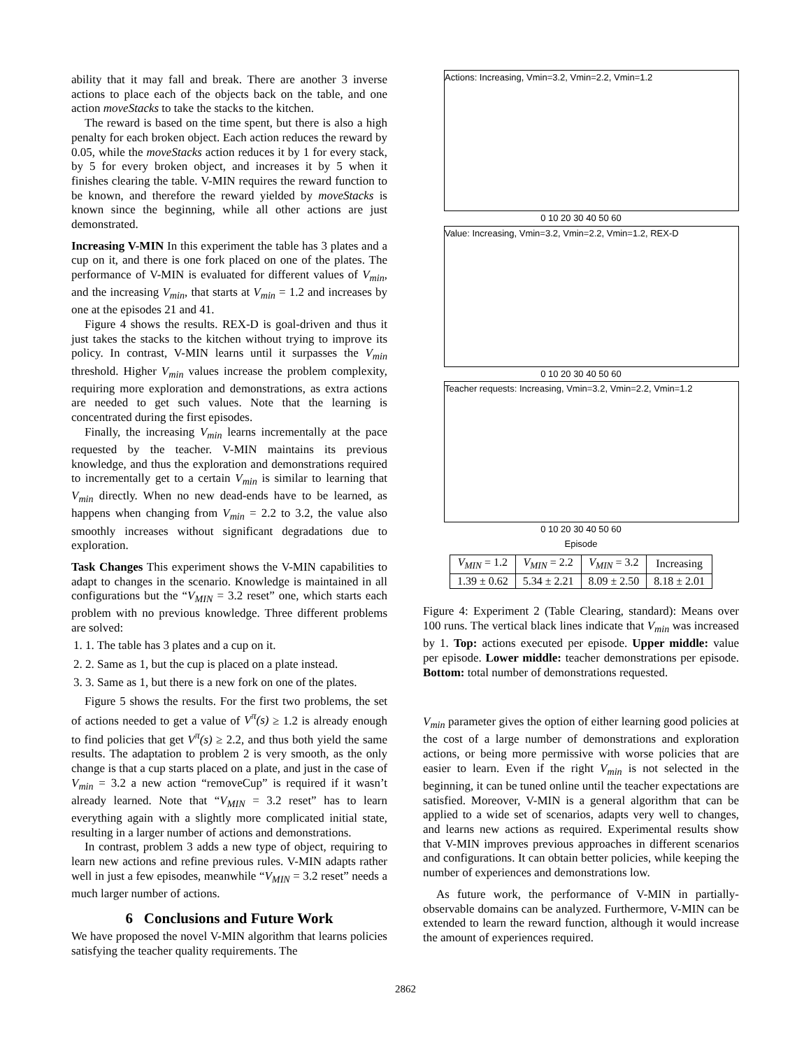ability that it may fall and break. There are another 3 inverse actions to place each of the objects back on the table, and one action moveStacks to take the stacks to the kitchen.
The reward is based on the time spent, but there is also a high penalty for each broken object. Each action reduces the reward by 0.05, while the moveStacks action reduces it by 1 for every stack, by 5 for every broken object, and increases it by 5 when it finishes clearing the table. V-MIN requires the reward function to be known, and therefore the reward yielded by moveStacks is known since the beginning, while all other actions are just demonstrated.
Increasing V-MIN In this experiment the table has 3 plates and a cup on it, and there is one fork placed on one of the plates. The performance of V-MIN is evaluated for different values of V<sub>min</sub>, and the increasing V<sub>min</sub>, that starts at V<sub>min</sub> = 1.2 and increases by one at the episodes 21 and 41.
Figure 4 shows the results. REX-D is goal-driven and thus it just takes the stacks to the kitchen without trying to improve its policy. In contrast, V-MIN learns until it surpasses the V<sub>min</sub> threshold. Higher V<sub>min</sub> values increase the problem complexity, requiring more exploration and demonstrations, as extra actions are needed to get such values. Note that the learning is concentrated during the first episodes.
Finally, the increasing V<sub>min</sub> learns incrementally at the pace requested by the teacher. V-MIN maintains its previous knowledge, and thus the exploration and demonstrations required to incrementally get to a certain V<sub>min</sub> is similar to learning that V<sub>min</sub> directly. When no new dead-ends have to be learned, as happens when changing from V<sub>min</sub> = 2.2 to 3.2, the value also smoothly increases without significant degradations due to exploration.
Task Changes This experiment shows the V-MIN capabilities to adapt to changes in the scenario. Knowledge is maintained in all configurations but the “V<sub>MIN</sub> = 3.2 reset” one, which starts each problem with no previous knowledge. Three different problems are solved:
1. 1. The table has 3 plates and a cup on it.
2. 2. Same as 1, but the cup is placed on a plate instead.
3. 3. Same as 1, but there is a new fork on one of the plates.
Figure 5 shows the results. For the first two problems, the set of actions needed to get a value of V<sup>π</sup>(s) ≥ 1.2 is already enough to find policies that get V<sup>π</sup>(s) ≥ 2.2, and thus both yield the same results. The adaptation to problem 2 is very smooth, as the only change is that a cup starts placed on a plate, and just in the case of V<sub>min</sub> = 3.2 a new action “removeCup” is required if it wasn’t already learned. Note that “V<sub>MIN</sub> = 3.2 reset” has to learn everything again with a slightly more complicated initial state, resulting in a larger number of actions and demonstrations.
In contrast, problem 3 adds a new type of object, requiring to learn new actions and refine previous rules. V-MIN adapts rather well in just a few episodes, meanwhile “V<sub>MIN</sub> = 3.2 reset” needs a much larger number of actions.
6 Conclusions and Future Work
We have proposed the novel V-MIN algorithm that learns policies satisfying the teacher quality requirements. The
Actions: Increasing, Vmin=3.2, Vmin=2.2, Vmin=1.2
0 10 20 30 40 50 60
Value: Increasing, Vmin=3.2, Vmin=2.2, Vmin=1.2, REX-D
0 10 20 30 40 50 60
Teacher requests: Increasing, Vmin=3.2, Vmin=2.2, Vmin=1.2
0 10 20 30 40 50 60
Episode
| V<sub>MIN</sub> = 1.2 | V<sub>MIN</sub> = 2.2 | V<sub>MIN</sub> = 3.2 | Increasing |
| 1.39 ± 0.62 | 5.34 ± 2.21 | 8.09 ± 2.50 | 8.18 ± 2.01 |
Figure 4: Experiment 2 (Table Clearing, standard): Means over 100 runs. The vertical black lines indicate that V<sub>min</sub> was increased by 1. Top: actions executed per episode. Upper middle: value per episode. Lower middle: teacher demonstrations per episode. Bottom: total number of demonstrations requested.
V<sub>min</sub> parameter gives the option of either learning good policies at the cost of a large number of demonstrations and exploration actions, or being more permissive with worse policies that are easier to learn. Even if the right V<sub>min</sub> is not selected in the beginning, it can be tuned online until the teacher expectations are satisfied. Moreover, V-MIN is a general algorithm that can be applied to a wide set of scenarios, adapts very well to changes, and learns new actions as required. Experimental results show that V-MIN improves previous approaches in different scenarios and configurations. It can obtain better policies, while keeping the number of experiences and demonstrations low.
As future work, the performance of V-MIN in partially-observable domains can be analyzed. Furthermore, V-MIN can be extended to learn the reward function, although it would increase the amount of experiences required.
2862